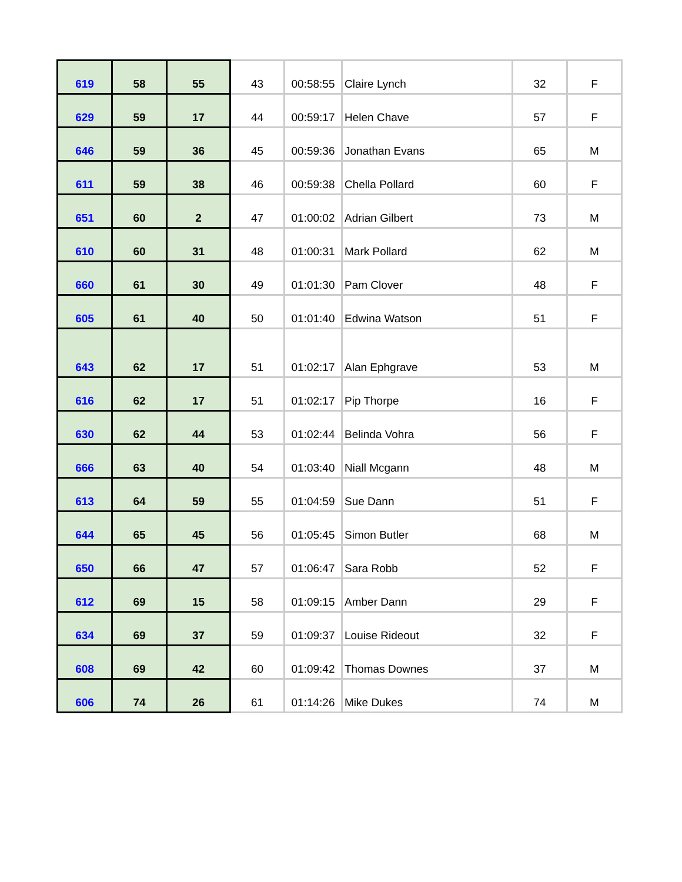| 619 | 58 | 55 | 43 | 00:58:55 | Claire Lynch | 32 | F |
| 629 | 59 | 17 | 44 | 00:59:17 | Helen Chave | 57 | F |
| 646 | 59 | 36 | 45 | 00:59:36 | Jonathan Evans | 65 | M |
| 611 | 59 | 38 | 46 | 00:59:38 | Chella Pollard | 60 | F |
| 651 | 60 | 2 | 47 | 01:00:02 | Adrian Gilbert | 73 | M |
| 610 | 60 | 31 | 48 | 01:00:31 | Mark Pollard | 62 | M |
| 660 | 61 | 30 | 49 | 01:01:30 | Pam Clover | 48 | F |
| 605 | 61 | 40 | 50 | 01:01:40 | Edwina Watson | 51 | F |
| 643 | 62 | 17 | 51 | 01:02:17 | Alan Ephgrave | 53 | M |
| 616 | 62 | 17 | 51 | 01:02:17 | Pip Thorpe | 16 | F |
| 630 | 62 | 44 | 53 | 01:02:44 | Belinda Vohra | 56 | F |
| 666 | 63 | 40 | 54 | 01:03:40 | Niall Mcgann | 48 | M |
| 613 | 64 | 59 | 55 | 01:04:59 | Sue Dann | 51 | F |
| 644 | 65 | 45 | 56 | 01:05:45 | Simon Butler | 68 | M |
| 650 | 66 | 47 | 57 | 01:06:47 | Sara Robb | 52 | F |
| 612 | 69 | 15 | 58 | 01:09:15 | Amber Dann | 29 | F |
| 634 | 69 | 37 | 59 | 01:09:37 | Louise Rideout | 32 | F |
| 608 | 69 | 42 | 60 | 01:09:42 | Thomas Downes | 37 | M |
| 606 | 74 | 26 | 61 | 01:14:26 | Mike Dukes | 74 | M |